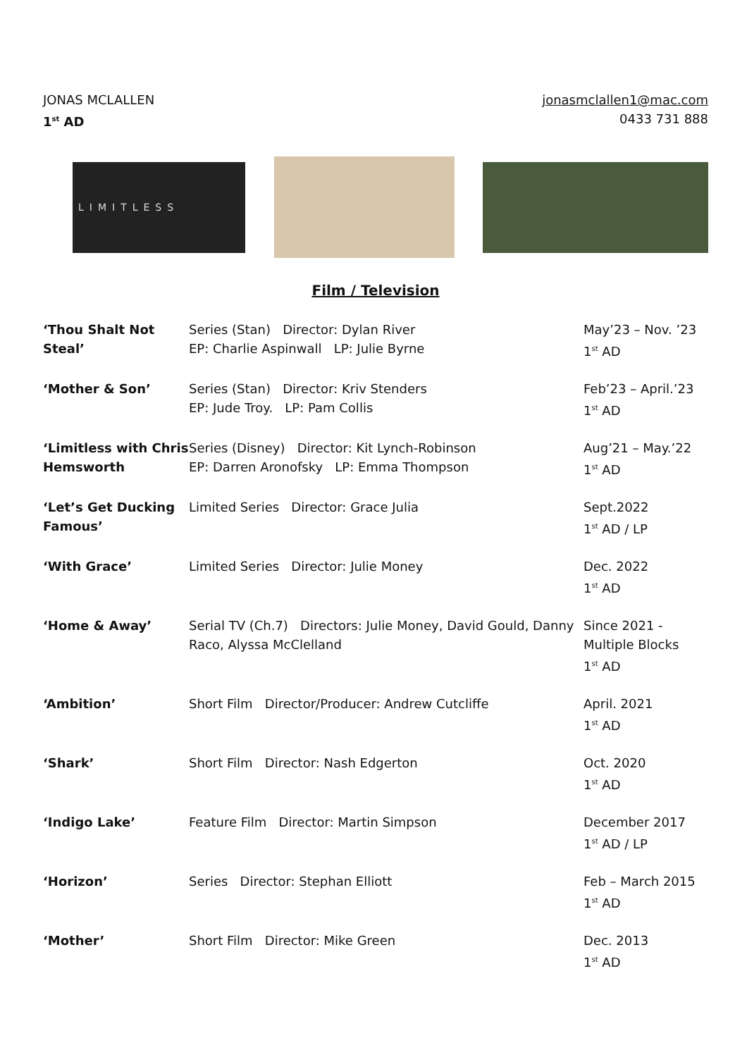JONAS MCLALLEN
1<sup>st</sup> AD
jonasmclallen1@mac.com
0433 731 888
LIMITLESS
Film / Television
‘Thou Shalt Not Steal’
Series (Stan) Director: Dylan River
EP: Charlie Aspinwall LP: Julie Byrne
May’23 – Nov. ’23
1<sup>st</sup> AD
‘Mother & Son’
Series (Stan) Director: Kriv Stenders
EP: Jude Troy. LP: Pam Collis
Feb’23 – April.’23
1<sup>st</sup> AD
‘Limitless with Chris Hemsworth
Series (Disney) Director: Kit Lynch-Robinson
EP: Darren Aronofsky LP: Emma Thompson
Aug’21 – May.’22
1<sup>st</sup> AD
‘Let’s Get Ducking Famous’
Limited Series Director: Grace Julia
Sept.2022
1<sup>st</sup> AD / LP
‘With Grace’
Limited Series Director: Julie Money
Dec. 2022
1<sup>st</sup> AD
‘Home & Away’
Serial TV (Ch.7) Directors: Julie Money, David Gould, Danny Raco, Alyssa McClelland
Since 2021 -
Multiple Blocks
1<sup>st</sup> AD
‘Ambition’
Short Film Director/Producer: Andrew Cutcliffe
April. 2021
1<sup>st</sup> AD
‘Shark’
Short Film Director: Nash Edgerton
Oct. 2020
1<sup>st</sup> AD
‘Indigo Lake’
Feature Film Director: Martin Simpson
December 2017
1<sup>st</sup> AD / LP
‘Horizon’
Series Director: Stephan Elliott
Feb – March 2015
1<sup>st</sup> AD
‘Mother’
Short Film Director: Mike Green
Dec. 2013
1<sup>st</sup> AD